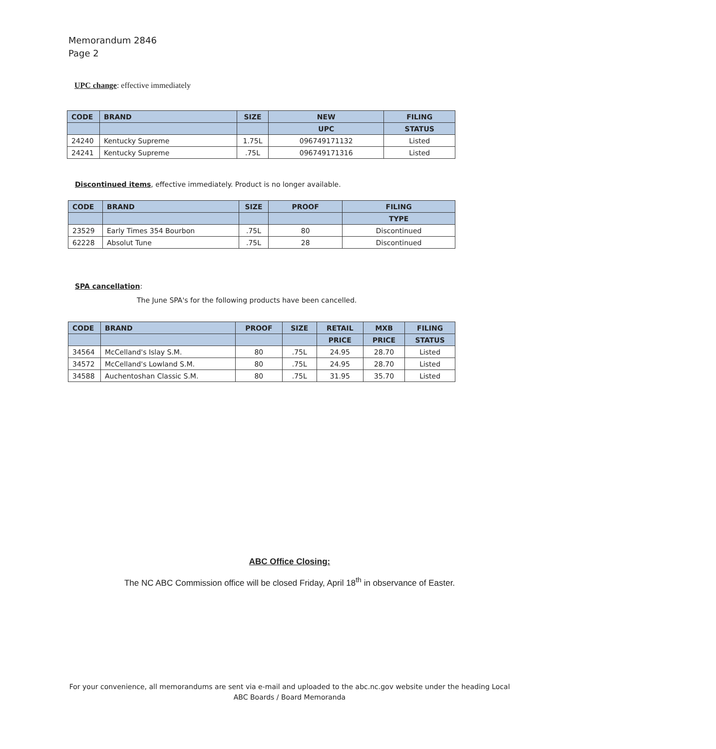Memorandum 2846
Page 2
UPC change: effective immediately
| CODE | BRAND | SIZE | NEW | FILING |
| --- | --- | --- | --- | --- |
| | | | UPC | STATUS |
| 24240 | Kentucky Supreme | 1.75L | 096749171132 | Listed |
| 24241 | Kentucky Supreme | .75L | 096749171316 | Listed |
Discontinued items, effective immediately. Product is no longer available.
| CODE | BRAND | SIZE | PROOF | FILING |
| --- | --- | --- | --- | --- |
| | | | | TYPE |
| 23529 | Early Times 354 Bourbon | .75L | 80 | Discontinued |
| 62228 | Absolut Tune | .75L | 28 | Discontinued |
SPA cancellation:
The June SPA's for the following products have been cancelled.
| CODE | BRAND | PROOF | SIZE | RETAIL | MXB | FILING |
| --- | --- | --- | --- | --- | --- | --- |
| | | | | PRICE | PRICE | STATUS |
| 34564 | McCelland's Islay S.M. | 80 | .75L | 24.95 | 28.70 | Listed |
| 34572 | McCelland's Lowland S.M. | 80 | .75L | 24.95 | 28.70 | Listed |
| 34588 | Auchentoshan Classic S.M. | 80 | .75L | 31.95 | 35.70 | Listed |
ABC Office Closing:
The NC ABC Commission office will be closed Friday, April 18<sup>th</sup> in observance of Easter.
For your convenience, all memorandums are sent via e-mail and uploaded to the abc.nc.gov website under the heading Local
ABC Boards / Board Memoranda